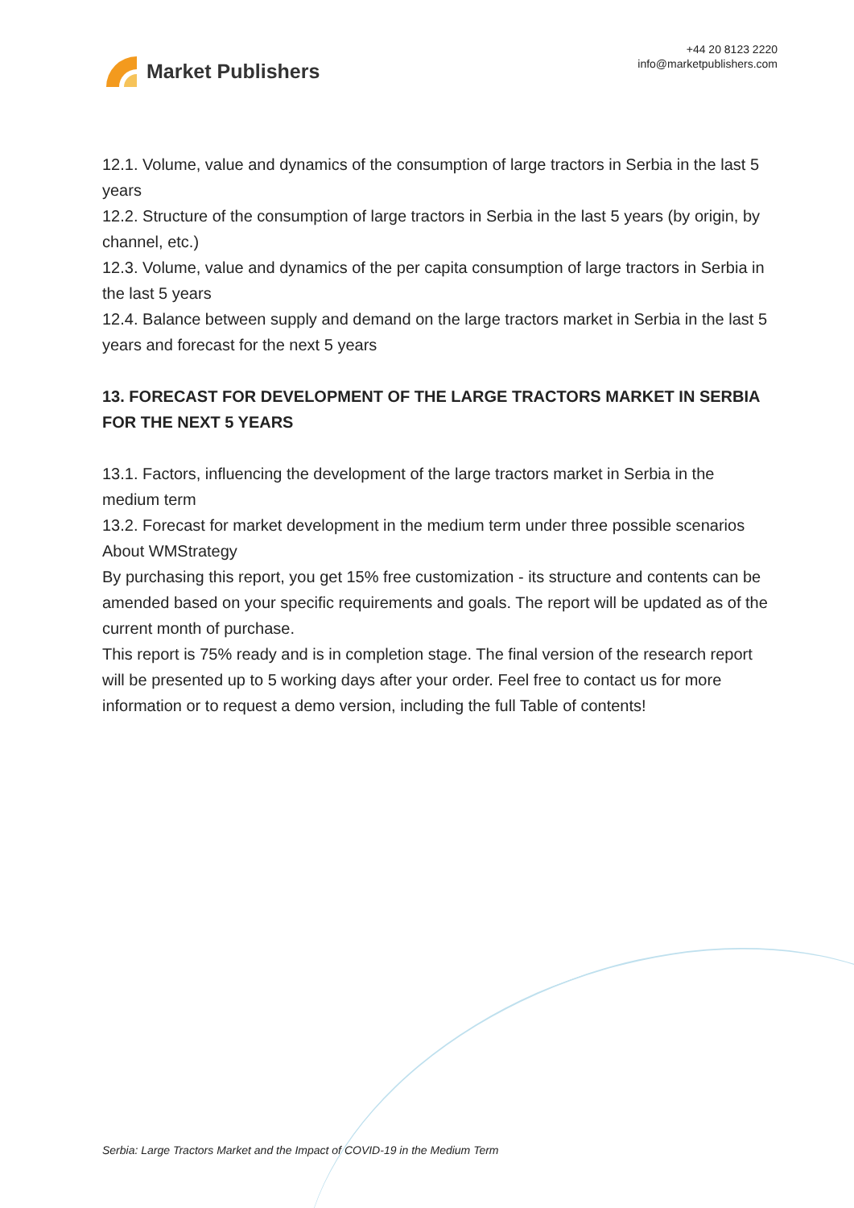Market Publishers
+44 20 8123 2220
info@marketpublishers.com
12.1. Volume, value and dynamics of the consumption of large tractors in Serbia in the last 5 years
12.2. Structure of the consumption of large tractors in Serbia in the last 5 years (by origin, by channel, etc.)
12.3. Volume, value and dynamics of the per capita consumption of large tractors in Serbia in the last 5 years
12.4. Balance between supply and demand on the large tractors market in Serbia in the last 5 years and forecast for the next 5 years
13. FORECAST FOR DEVELOPMENT OF THE LARGE TRACTORS MARKET IN SERBIA FOR THE NEXT 5 YEARS
13.1. Factors, influencing the development of the large tractors market in Serbia in the medium term
13.2. Forecast for market development in the medium term under three possible scenarios
About WMStrategy
By purchasing this report, you get 15% free customization - its structure and contents can be amended based on your specific requirements and goals. The report will be updated as of the current month of purchase.
This report is 75% ready and is in completion stage. The final version of the research report will be presented up to 5 working days after your order. Feel free to contact us for more information or to request a demo version, including the full Table of contents!
Serbia: Large Tractors Market and the Impact of COVID-19 in the Medium Term